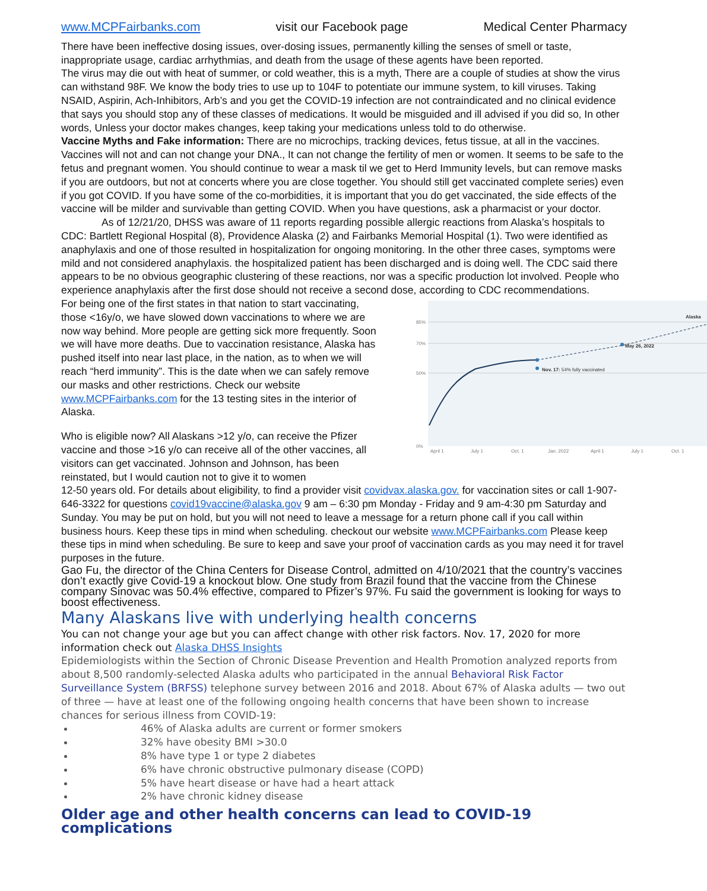www.MCPFairbanks.com visit our Facebook page Medical Center Pharmacy
There have been ineffective dosing issues, over-dosing issues, permanently killing the senses of smell or taste, inappropriate usage, cardiac arrhythmias, and death from the usage of these agents have been reported.
The virus may die out with heat of summer, or cold weather, this is a myth, There are a couple of studies at show the virus can withstand 98F. We know the body tries to use up to 104F to potentiate our immune system, to kill viruses. Taking NSAID, Aspirin, Ach-Inhibitors, Arb’s and you get the COVID-19 infection are not contraindicated and no clinical evidence that says you should stop any of these classes of medications. It would be misguided and ill advised if you did so, In other words, Unless your doctor makes changes, keep taking your medications unless told to do otherwise.
Vaccine Myths and Fake information: There are no microchips, tracking devices, fetus tissue, at all in the vaccines. Vaccines will not and can not change your DNA., It can not change the fertility of men or women. It seems to be safe to the fetus and pregnant women. You should continue to wear a mask til we get to Herd Immunity levels, but can remove masks if you are outdoors, but not at concerts where you are close together. You should still get vaccinated complete series) even if you got COVID. If you have some of the co-morbidities, it is important that you do get vaccinated, the side effects of the vaccine will be milder and survivable than getting COVID. When you have questions, ask a pharmacist or your doctor.
As of 12/21/20, DHSS was aware of 11 reports regarding possible allergic reactions from Alaska’s hospitals to CDC: Bartlett Regional Hospital (8), Providence Alaska (2) and Fairbanks Memorial Hospital (1). Two were identified as anaphylaxis and one of those resulted in hospitalization for ongoing monitoring. In the other three cases, symptoms were mild and not considered anaphylaxis. the hospitalized patient has been discharged and is doing well. The CDC said there appears to be no obvious geographic clustering of these reactions, nor was a specific production lot involved. People who experience anaphylaxis after the first dose should not receive a second dose, according to CDC recommendations.
For being one of the first states in that nation to start vaccinating, those <16y/o, we have slowed down vaccinations to where we are now way behind. More people are getting sick more frequently. Soon we will have more deaths. Due to vaccination resistance, Alaska has pushed itself into near last place, in the nation, as to when we will reach “herd immunity”. This is the date when we can safely remove our masks and other restrictions. Check our website www.MCPFairbanks.com for the 13 testing sites in the interior of Alaska.
Who is eligible now? All Alaskans >12 y/o, can receive the Pfizer vaccine and those >16 y/o can receive all of the other vaccines, all visitors can get vaccinated. Johnson and Johnson, has been reinstated, but I would caution not to give it to women
85%
70%
50%
0%
Nov. 17: 54% fully vaccinated
May 26, 2022
Alaska
April 1
July 1
Oct. 1
Jan. 2022
April 1
July 1
Oct. 1
12-50 years old. For details about eligibility, to find a provider visit covidvax.alaska.gov. for vaccination sites or call 1-907-646-3322 for questions covid19vaccine@alaska.gov 9 am – 6:30 pm Monday - Friday and 9 am-4:30 pm Saturday and Sunday. You may be put on hold, but you will not need to leave a message for a return phone call if you call within business hours. Keep these tips in mind when scheduling. checkout our website www.MCPFairbanks.com Please keep these tips in mind when scheduling. Be sure to keep and save your proof of vaccination cards as you may need it for travel purposes in the future.
Gao Fu, the director of the China Centers for Disease Control, admitted on 4/10/2021 that the country’s vaccines don’t exactly give Covid-19 a knockout blow. One study from Brazil found that the vaccine from the Chinese company Sinovac was 50.4% effective, compared to Pfizer’s 97%. Fu said the government is looking for ways to boost effectiveness.
Many Alaskans live with underlying health concerns
You can not change your age but you can affect change with other risk factors. Nov. 17, 2020 for more information check out Alaska DHSS Insights
Epidemiologists within the Section of Chronic Disease Prevention and Health Promotion analyzed reports from about 8,500 randomly-selected Alaska adults who participated in the annual Behavioral Risk Factor Surveillance System (BRFSS) telephone survey between 2016 and 2018. About 67% of Alaska adults — two out of three — have at least one of the following ongoing health concerns that have been shown to increase chances for serious illness from COVID-19:
46% of Alaska adults are current or former smokers
32% have obesity BMI >30.0
8% have type 1 or type 2 diabetes
6% have chronic obstructive pulmonary disease (COPD)
5% have heart disease or have had a heart attack
2% have chronic kidney disease
Older age and other health concerns can lead to COVID-19 complications